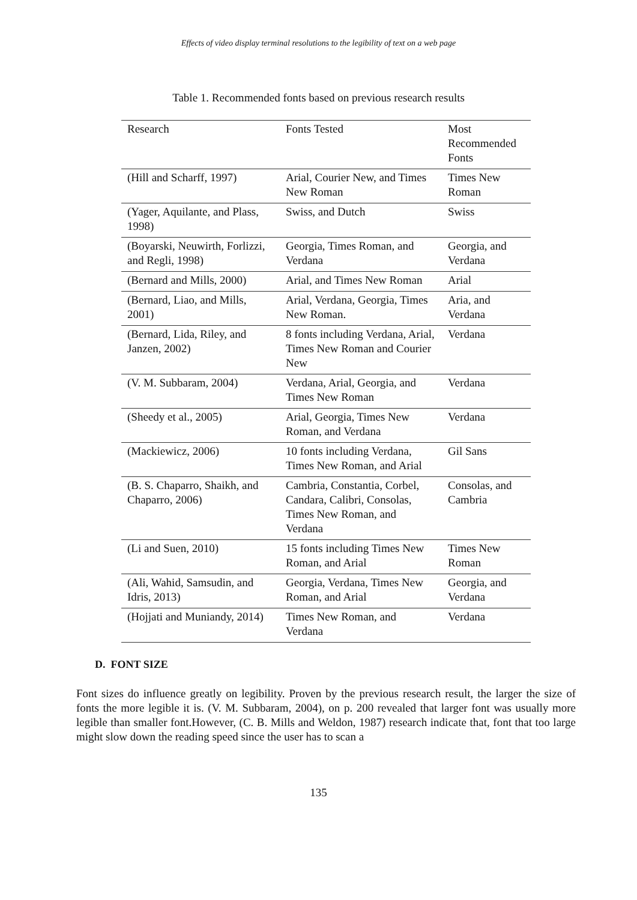Effects of video display terminal resolutions to the legibility of text on a web page
Table 1. Recommended fonts based on previous research results
| Research | Fonts Tested | Most Recommended Fonts |
| --- | --- | --- |
| (Hill and Scharff, 1997) | Arial, Courier New, and Times New Roman | Times New Roman |
| (Yager, Aquilante, and Plass, 1998) | Swiss, and Dutch | Swiss |
| (Boyarski, Neuwirth, Forlizzi, and Regli, 1998) | Georgia, Times Roman, and Verdana | Georgia, and Verdana |
| (Bernard and Mills, 2000) | Arial, and Times New Roman | Arial |
| (Bernard, Liao, and Mills, 2001) | Arial, Verdana, Georgia, Times New Roman. | Aria, and Verdana |
| (Bernard, Lida, Riley, and Janzen, 2002) | 8 fonts including Verdana, Arial, Times New Roman and Courier New | Verdana |
| (V. M. Subbaram, 2004) | Verdana, Arial, Georgia, and Times New Roman | Verdana |
| (Sheedy et al., 2005) | Arial, Georgia, Times New Roman, and Verdana | Verdana |
| (Mackiewicz, 2006) | 10 fonts including Verdana, Times New Roman, and Arial | Gil Sans |
| (B. S. Chaparro, Shaikh, and Chaparro, 2006) | Cambria, Constantia, Corbel, Candara, Calibri, Consolas, Times New Roman, and Verdana | Consolas, and Cambria |
| (Li and Suen, 2010) | 15 fonts including Times New Roman, and Arial | Times New Roman |
| (Ali, Wahid, Samsudin, and Idris, 2013) | Georgia, Verdana, Times New Roman, and Arial | Georgia, and Verdana |
| (Hojjati and Muniandy, 2014) | Times New Roman, and Verdana | Verdana |
D. FONT SIZE
Font sizes do influence greatly on legibility. Proven by the previous research result, the larger the size of fonts the more legible it is. (V. M. Subbaram, 2004), on p. 200 revealed that larger font was usually more legible than smaller font.However, (C. B. Mills and Weldon, 1987) research indicate that, font that too large might slow down the reading speed since the user has to scan a
135